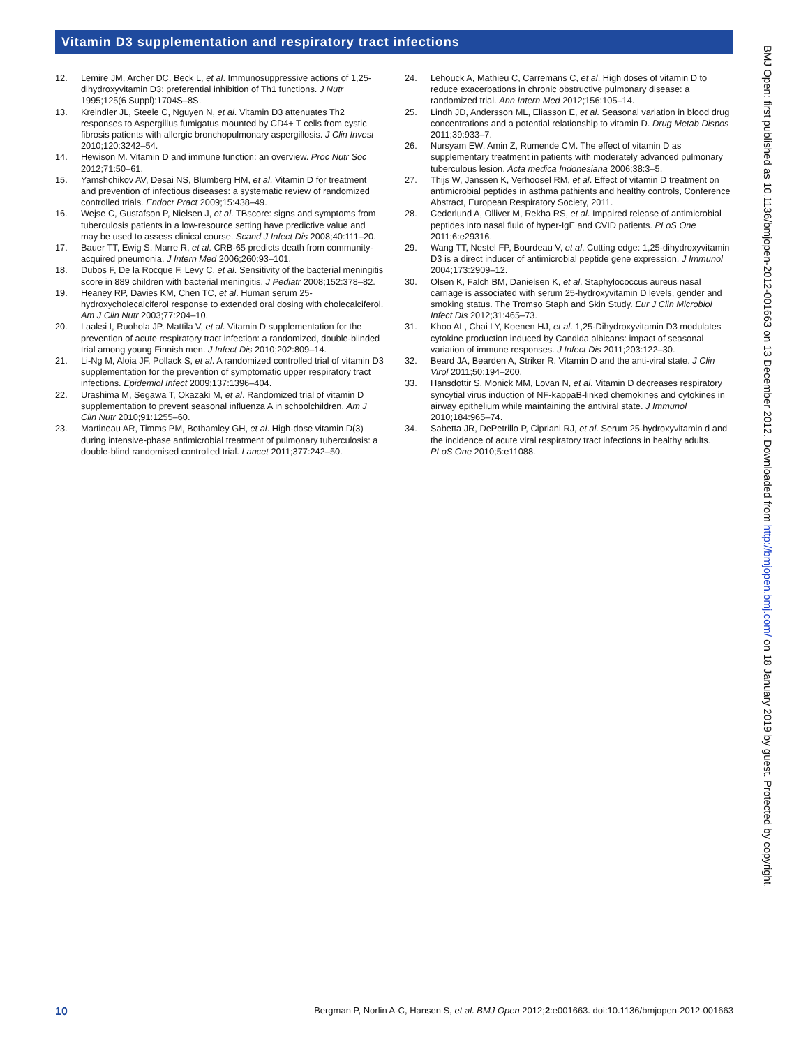Vitamin D3 supplementation and respiratory tract infections
12. Lemire JM, Archer DC, Beck L, et al. Immunosuppressive actions of 1,25-dihydroxyvitamin D3: preferential inhibition of Th1 functions. J Nutr 1995;125(6 Suppl):1704S–8S.
13. Kreindler JL, Steele C, Nguyen N, et al. Vitamin D3 attenuates Th2 responses to Aspergillus fumigatus mounted by CD4+ T cells from cystic fibrosis patients with allergic bronchopulmonary aspergillosis. J Clin Invest 2010;120:3242–54.
14. Hewison M. Vitamin D and immune function: an overview. Proc Nutr Soc 2012;71:50–61.
15. Yamshchikov AV, Desai NS, Blumberg HM, et al. Vitamin D for treatment and prevention of infectious diseases: a systematic review of randomized controlled trials. Endocr Pract 2009;15:438–49.
16. Wejse C, Gustafson P, Nielsen J, et al. TBscore: signs and symptoms from tuberculosis patients in a low-resource setting have predictive value and may be used to assess clinical course. Scand J Infect Dis 2008;40:111–20.
17. Bauer TT, Ewig S, Marre R, et al. CRB-65 predicts death from community-acquired pneumonia. J Intern Med 2006;260:93–101.
18. Dubos F, De la Rocque F, Levy C, et al. Sensitivity of the bacterial meningitis score in 889 children with bacterial meningitis. J Pediatr 2008;152:378–82.
19. Heaney RP, Davies KM, Chen TC, et al. Human serum 25-hydroxycholecalciferol response to extended oral dosing with cholecalciferol. Am J Clin Nutr 2003;77:204–10.
20. Laaksi I, Ruohola JP, Mattila V, et al. Vitamin D supplementation for the prevention of acute respiratory tract infection: a randomized, double-blinded trial among young Finnish men. J Infect Dis 2010;202:809–14.
21. Li-Ng M, Aloia JF, Pollack S, et al. A randomized controlled trial of vitamin D3 supplementation for the prevention of symptomatic upper respiratory tract infections. Epidemiol Infect 2009;137:1396–404.
22. Urashima M, Segawa T, Okazaki M, et al. Randomized trial of vitamin D supplementation to prevent seasonal influenza A in schoolchildren. Am J Clin Nutr 2010;91:1255–60.
23. Martineau AR, Timms PM, Bothamley GH, et al. High-dose vitamin D(3) during intensive-phase antimicrobial treatment of pulmonary tuberculosis: a double-blind randomised controlled trial. Lancet 2011;377:242–50.
24. Lehouck A, Mathieu C, Carremans C, et al. High doses of vitamin D to reduce exacerbations in chronic obstructive pulmonary disease: a randomized trial. Ann Intern Med 2012;156:105–14.
25. Lindh JD, Andersson ML, Eliasson E, et al. Seasonal variation in blood drug concentrations and a potential relationship to vitamin D. Drug Metab Dispos 2011;39:933–7.
26. Nursyam EW, Amin Z, Rumende CM. The effect of vitamin D as supplementary treatment in patients with moderately advanced pulmonary tuberculous lesion. Acta medica Indonesiana 2006;38:3–5.
27. Thijs W, Janssen K, Verhoosel RM, et al. Effect of vitamin D treatment on antimicrobial peptides in asthma pathients and healthy controls, Conference Abstract, European Respiratory Society, 2011.
28. Cederlund A, Olliver M, Rekha RS, et al. Impaired release of antimicrobial peptides into nasal fluid of hyper-IgE and CVID patients. PLoS One 2011;6:e29316.
29. Wang TT, Nestel FP, Bourdeau V, et al. Cutting edge: 1,25-dihydroxyvitamin D3 is a direct inducer of antimicrobial peptide gene expression. J Immunol 2004;173:2909–12.
30. Olsen K, Falch BM, Danielsen K, et al. Staphylococcus aureus nasal carriage is associated with serum 25-hydroxyvitamin D levels, gender and smoking status. The Tromso Staph and Skin Study. Eur J Clin Microbiol Infect Dis 2012;31:465–73.
31. Khoo AL, Chai LY, Koenen HJ, et al. 1,25-Dihydroxyvitamin D3 modulates cytokine production induced by Candida albicans: impact of seasonal variation of immune responses. J Infect Dis 2011;203:122–30.
32. Beard JA, Bearden A, Striker R. Vitamin D and the anti-viral state. J Clin Virol 2011;50:194–200.
33. Hansdottir S, Monick MM, Lovan N, et al. Vitamin D decreases respiratory syncytial virus induction of NF-kappaB-linked chemokines and cytokines in airway epithelium while maintaining the antiviral state. J Immunol 2010;184:965–74.
34. Sabetta JR, DePetrillo P, Cipriani RJ, et al. Serum 25-hydroxyvitamin d and the incidence of acute viral respiratory tract infections in healthy adults. PLoS One 2010;5:e11088.
BMJ Open: first published as 10.1136/bmjopen-2012-001663 on 13 December 2012. Downloaded from http://bmjopen.bmj.com/ on 18 January 2019 by guest. Protected by copyright.
10 Bergman P, Norlin A-C, Hansen S, et al. BMJ Open 2012;2:e001663. doi:10.1136/bmjopen-2012-001663